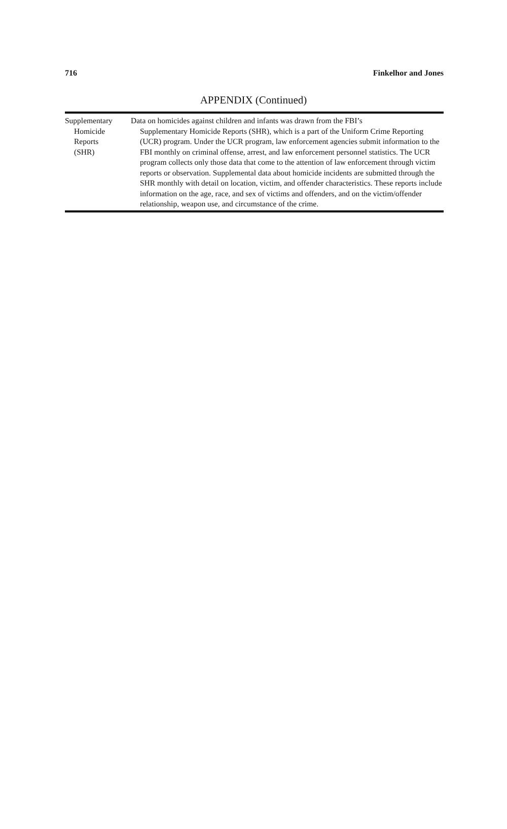716 Finkelhor and Jones
APPENDIX (Continued)
| Supplementary Homicide Reports (SHR) | Data on homicides against children and infants was drawn from the FBI’s Supplementary Homicide Reports (SHR), which is a part of the Uniform Crime Reporting (UCR) program. Under the UCR program, law enforcement agencies submit information to the FBI monthly on criminal offense, arrest, and law enforcement personnel statistics. The UCR program collects only those data that come to the attention of law enforcement through victim reports or observation. Supplemental data about homicide incidents are submitted through the SHR monthly with detail on location, victim, and offender characteristics. These reports include information on the age, race, and sex of victims and offenders, and on the victim/offender relationship, weapon use, and circumstance of the crime. |